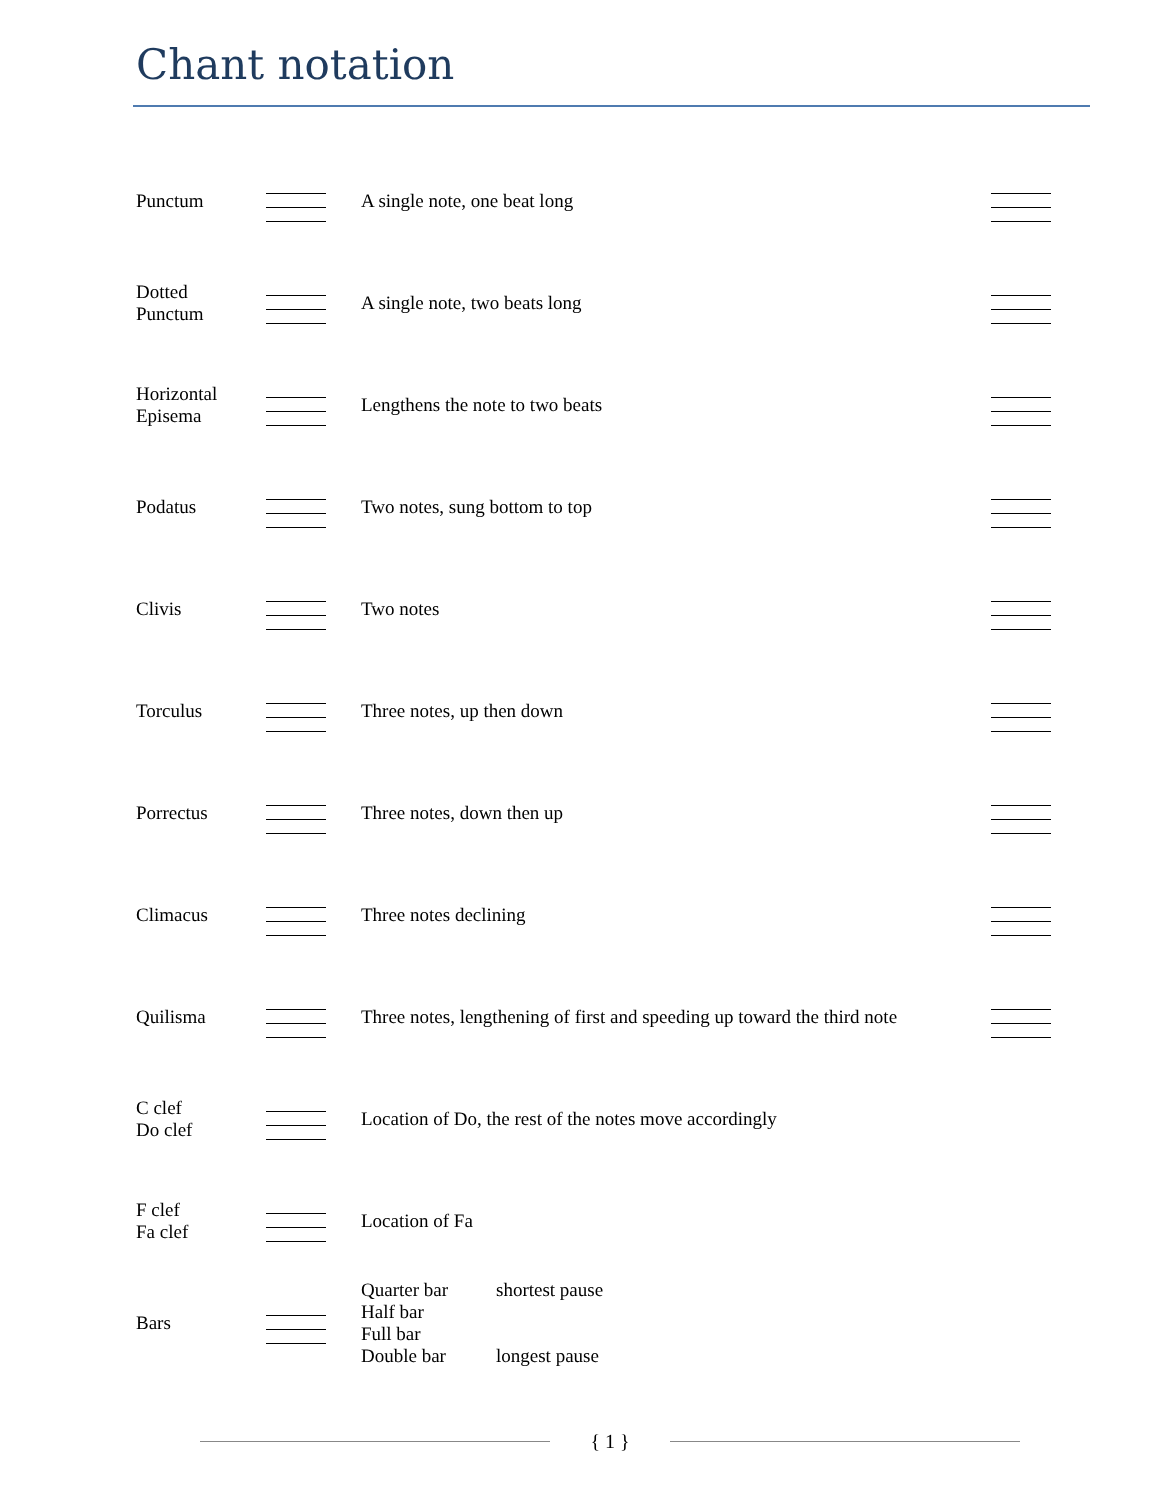Chant notation
| Punctum | | A single note, one beat long | |
| Dotted Punctum | | A single note, two beats long | |
| Horizontal Episema | | Lengthens the note to two beats | |
| Podatus | | Two notes, sung bottom to top | |
| Clivis | | Two notes | |
| Torculus | | Three notes, up then down | |
| Porrectus | | Three notes, down then up | |
| Climacus | | Three notes declining | |
| Quilisma | | Three notes, lengthening of first and speeding up toward the third note | |
| C clef Do clef | | Location of Do, the rest of the notes move accordingly | |
| F clef Fa clef | | Location of Fa | |
| Bars | | / Quarter bar / shortest pause / / Half bar / / / Full bar / / / Double bar / longest pause / | |
{ 1 }